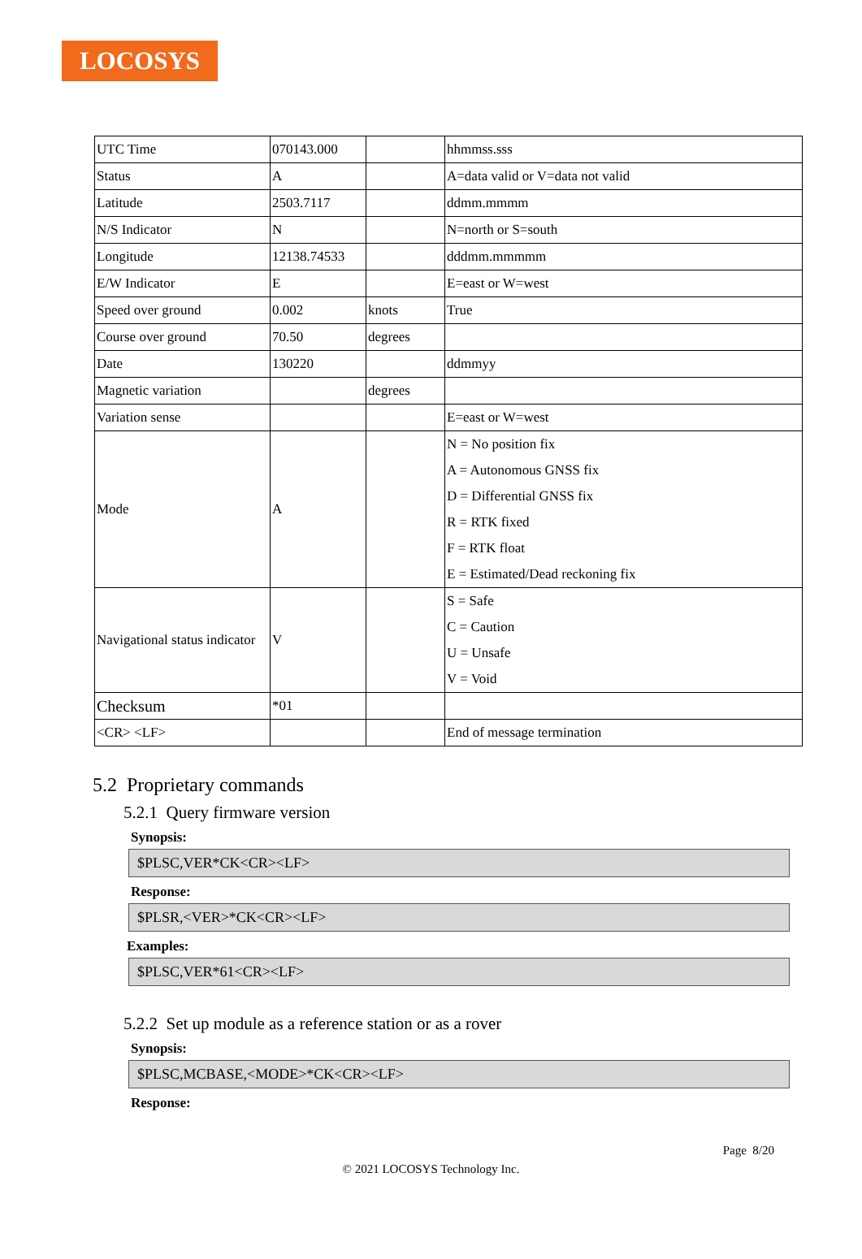LOCOSYS
| UTC Time | 070143.000 | | hhmmss.sss |
| Status | A | | A=data valid or V=data not valid |
| Latitude | 2503.7117 | | ddmm.mmmm |
| N/S Indicator | N | | N=north or S=south |
| Longitude | 12138.74533 | | dddmm.mmmmm |
| E/W Indicator | E | | E=east or W=west |
| Speed over ground | 0.002 | knots | True |
| Course over ground | 70.50 | degrees | |
| Date | 130220 | | ddmmyy |
| Magnetic variation | | degrees | |
| Variation sense | | | E=east or W=west |
| Mode | A | | N = No position fix A = Autonomous GNSS fix D = Differential GNSS fix R = RTK fixed F = RTK float E = Estimated/Dead reckoning fix |
| Navigational status indicator | V | | S = Safe C = Caution U = Unsafe V = Void |
| Checksum | *01 | | |
| <CR> <LF> | | | End of message termination |
5.2 Proprietary commands
5.2.1 Query firmware version
Synopsis:
$PLSC,VER*CK<CR><LF>
Response:
$PLSR,<VER>*CK<CR><LF>
Examples:
$PLSC,VER*61<CR><LF>
5.2.2 Set up module as a reference station or as a rover
Synopsis:
$PLSC,MCBASE,<MODE>*CK<CR><LF>
Response:
Page 8/20
© 2021 LOCOSYS Technology Inc.